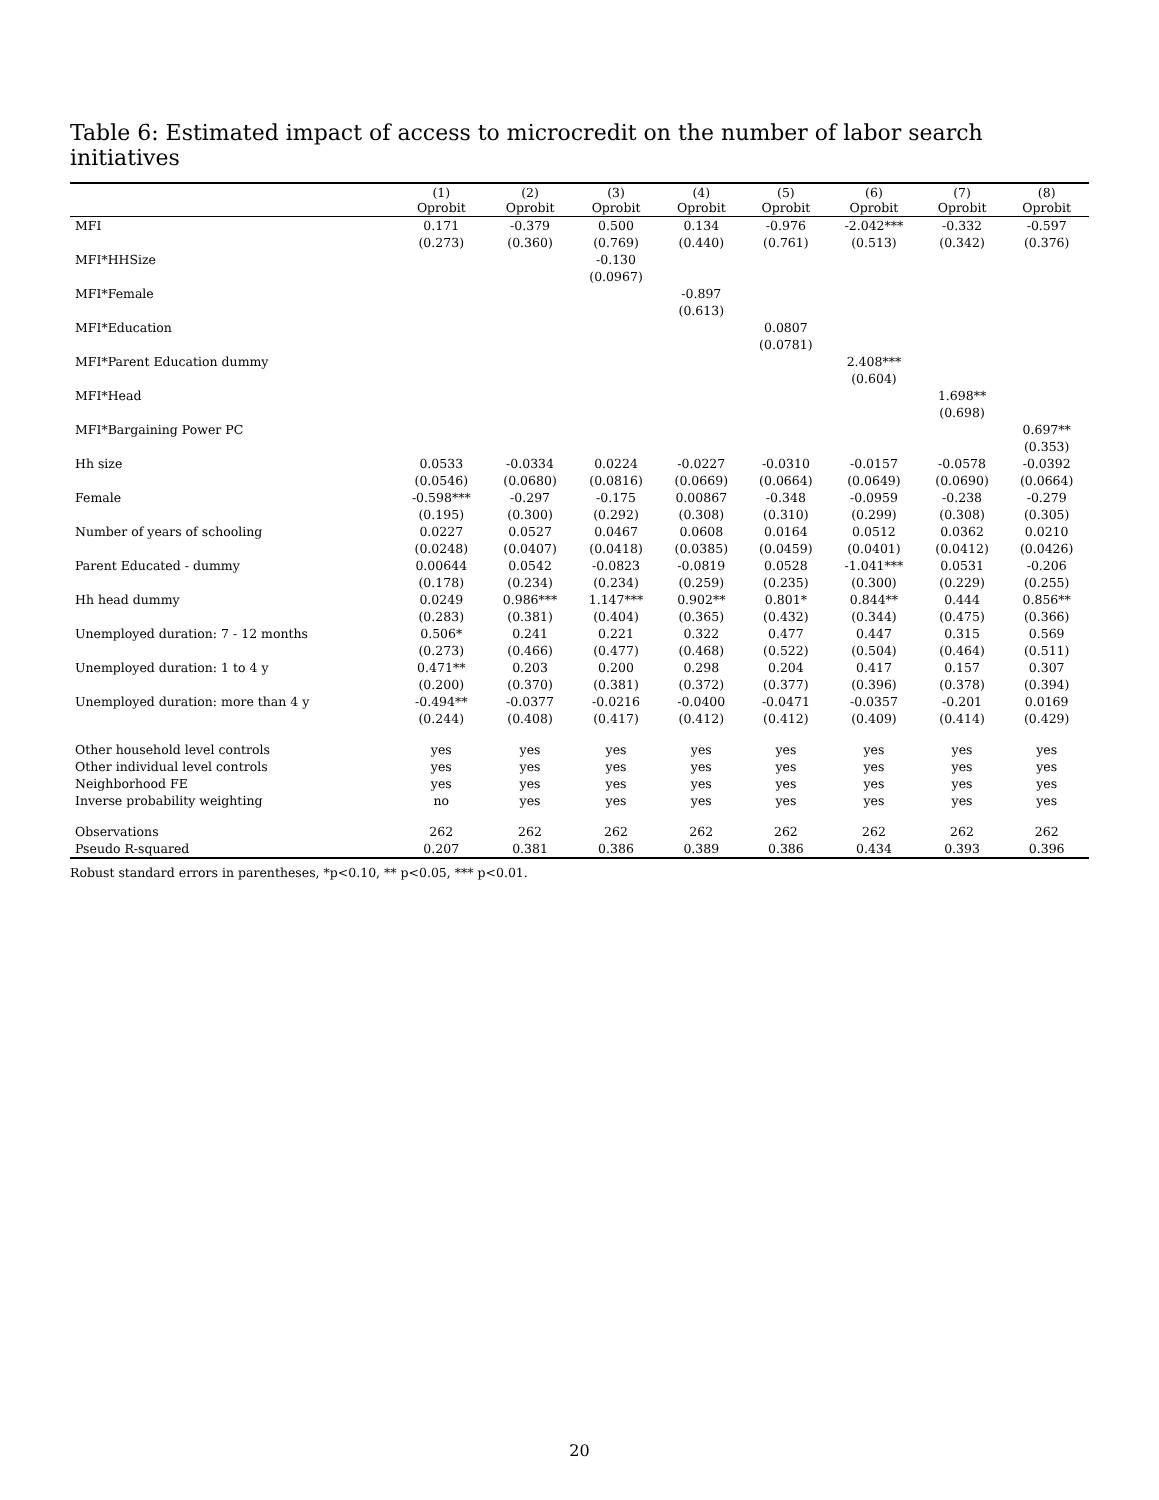Table 6: Estimated impact of access to microcredit on the number of labor search initiatives
| | (1) Oprobit | (2) Oprobit | (3) Oprobit | (4) Oprobit | (5) Oprobit | (6) Oprobit | (7) Oprobit | (8) Oprobit |
| --- | --- | --- | --- | --- | --- | --- | --- | --- |
| MFI | 0.171 | -0.379 | 0.500 | 0.134 | -0.976 | -2.042*** | -0.332 | -0.597 |
| | (0.273) | (0.360) | (0.769) | (0.440) | (0.761) | (0.513) | (0.342) | (0.376) |
| MFI*HHSize | | | -0.130 | | | | | |
| | | | (0.0967) | | | | | |
| MFI*Female | | | | -0.897 | | | | |
| | | | | (0.613) | | | | |
| MFI*Education | | | | | 0.0807 | | | |
| | | | | | (0.0781) | | | |
| MFI*Parent Education dummy | | | | | | 2.408*** | | |
| | | | | | | (0.604) | | |
| MFI*Head | | | | | | | 1.698** | |
| | | | | | | | (0.698) | |
| MFI*Bargaining Power PC | | | | | | | | 0.697** |
| | | | | | | | | (0.353) |
| Hh size | 0.0533 | -0.0334 | 0.0224 | -0.0227 | -0.0310 | -0.0157 | -0.0578 | -0.0392 |
| | (0.0546) | (0.0680) | (0.0816) | (0.0669) | (0.0664) | (0.0649) | (0.0690) | (0.0664) |
| Female | -0.598*** | -0.297 | -0.175 | 0.00867 | -0.348 | -0.0959 | -0.238 | -0.279 |
| | (0.195) | (0.300) | (0.292) | (0.308) | (0.310) | (0.299) | (0.308) | (0.305) |
| Number of years of schooling | 0.0227 | 0.0527 | 0.0467 | 0.0608 | 0.0164 | 0.0512 | 0.0362 | 0.0210 |
| | (0.0248) | (0.0407) | (0.0418) | (0.0385) | (0.0459) | (0.0401) | (0.0412) | (0.0426) |
| Parent Educated - dummy | 0.00644 | 0.0542 | -0.0823 | -0.0819 | 0.0528 | -1.041*** | 0.0531 | -0.206 |
| | (0.178) | (0.234) | (0.234) | (0.259) | (0.235) | (0.300) | (0.229) | (0.255) |
| Hh head dummy | 0.0249 | 0.986*** | 1.147*** | 0.902** | 0.801* | 0.844** | 0.444 | 0.856** |
| | (0.283) | (0.381) | (0.404) | (0.365) | (0.432) | (0.344) | (0.475) | (0.366) |
| Unemployed duration: 7 - 12 months | 0.506* | 0.241 | 0.221 | 0.322 | 0.477 | 0.447 | 0.315 | 0.569 |
| | (0.273) | (0.466) | (0.477) | (0.468) | (0.522) | (0.504) | (0.464) | (0.511) |
| Unemployed duration: 1 to 4 y | 0.471** | 0.203 | 0.200 | 0.298 | 0.204 | 0.417 | 0.157 | 0.307 |
| | (0.200) | (0.370) | (0.381) | (0.372) | (0.377) | (0.396) | (0.378) | (0.394) |
| Unemployed duration: more than 4 y | -0.494** | -0.0377 | -0.0216 | -0.0400 | -0.0471 | -0.0357 | -0.201 | 0.0169 |
| | (0.244) | (0.408) | (0.417) | (0.412) | (0.412) | (0.409) | (0.414) | (0.429) |
| Other household level controls | yes | yes | yes | yes | yes | yes | yes | yes |
| Other individual level controls | yes | yes | yes | yes | yes | yes | yes | yes |
| Neighborhood FE | yes | yes | yes | yes | yes | yes | yes | yes |
| Inverse probability weighting | no | yes | yes | yes | yes | yes | yes | yes |
| Observations | 262 | 262 | 262 | 262 | 262 | 262 | 262 | 262 |
| Pseudo R-squared | 0.207 | 0.381 | 0.386 | 0.389 | 0.386 | 0.434 | 0.393 | 0.396 |
Robust standard errors in parentheses, *p<0.10, ** p<0.05, *** p<0.01.
20